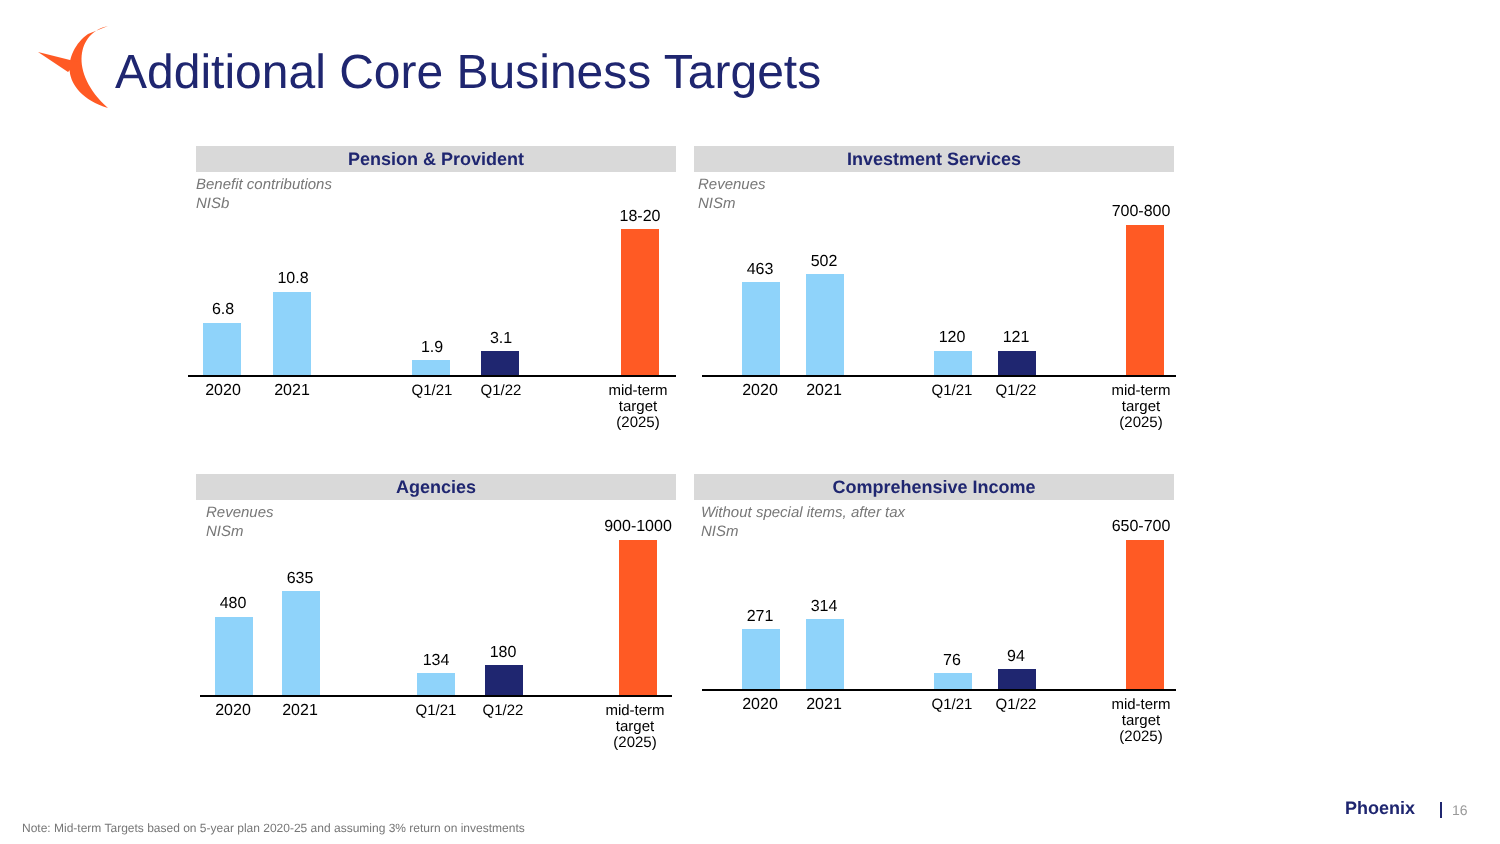Additional Core Business Targets
Pension & Provident
Benefit contributions
NISb
6.8
10.8
1.9 3.1
18-20
2020 2021 Q1/21 Q1/22
mid-term target (2025)
Investment Services
Revenues
NISm
463 502
120 121
700-800
2020 2021 Q1/21 Q1/22
mid-term target (2025)
Agencies
Revenues
NISm
480
635
134 180
900-1000
2020 2021 Q1/21 Q1/22
mid-term target (2025)
Comprehensive Income
Without special items, after tax
NISm
271
314
76 94
650-700
2020 2021 Q1/21 Q1/22
mid-term target (2025)
Note: Mid-term Targets based on 5-year plan 2020-25 and assuming 3% return on investments
Phoenix 16